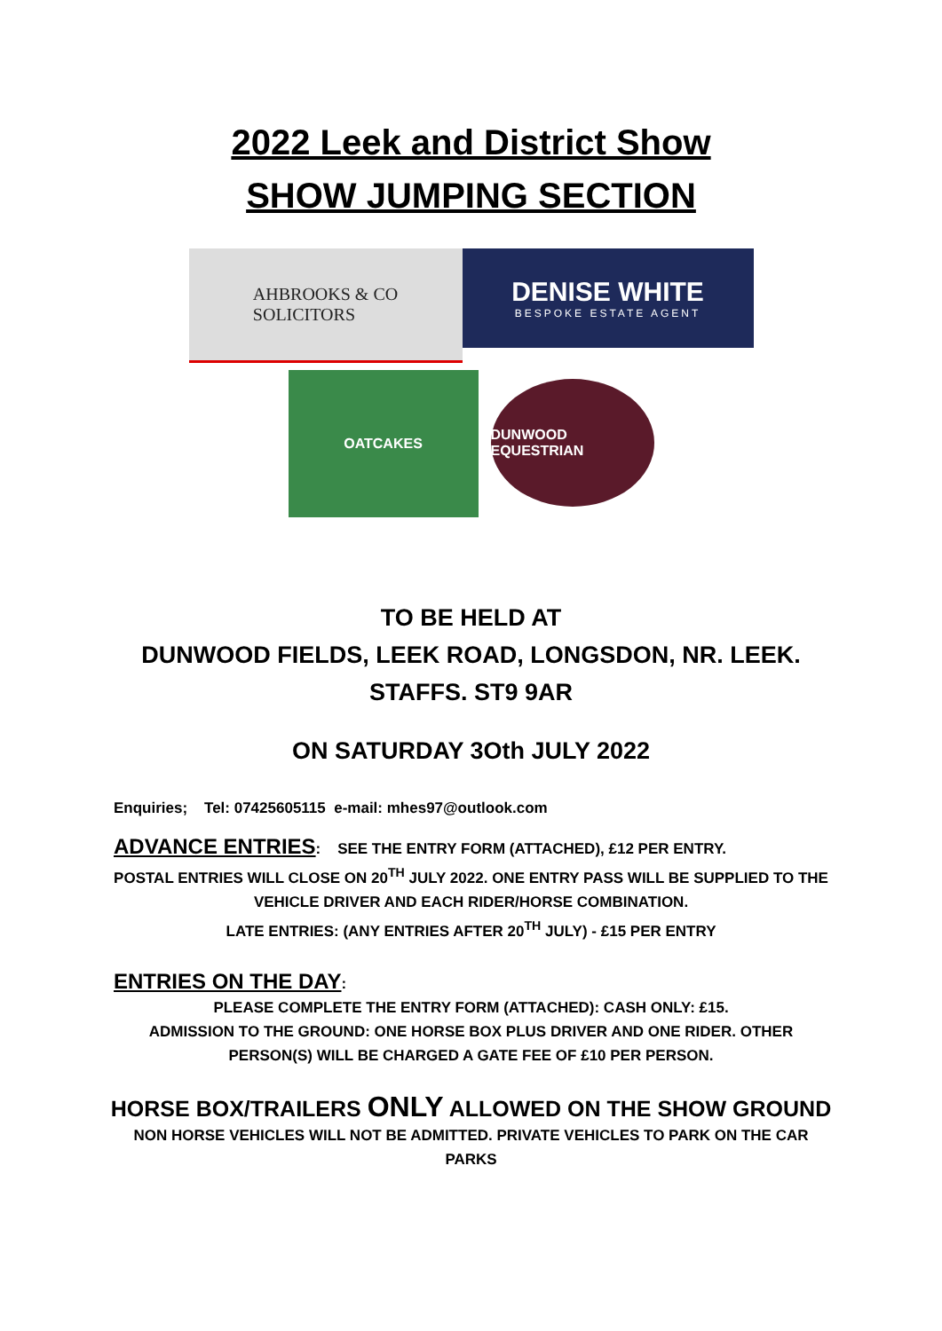2022 Leek and District Show
SHOW JUMPING SECTION
AHBROOKS & CO
SOLICITORS
DENISE WHITE
BESPOKE ESTATE AGENT
OATCAKES
DUNWOOD EQUESTRIAN
TO BE HELD AT
DUNWOOD FIELDS, LEEK ROAD, LONGSDON, NR. LEEK.
STAFFS. ST9 9AR
ON SATURDAY 3Oth JULY 2022
Enquiries; Tel: 07425605115 e-mail: mhes97@outlook.com
ADVANCE ENTRIES: SEE THE ENTRY FORM (ATTACHED), £12 PER ENTRY.
POSTAL ENTRIES WILL CLOSE ON 20<sup>TH</sup> JULY 2022. ONE ENTRY PASS WILL BE SUPPLIED TO THE
VEHICLE DRIVER AND EACH RIDER/HORSE COMBINATION.
LATE ENTRIES: (ANY ENTRIES AFTER 20<sup>TH</sup> JULY) - £15 PER ENTRY
ENTRIES ON THE DAY:
PLEASE COMPLETE THE ENTRY FORM (ATTACHED): CASH ONLY: £15.
ADMISSION TO THE GROUND: ONE HORSE BOX PLUS DRIVER AND ONE RIDER. OTHER
PERSON(S) WILL BE CHARGED A GATE FEE OF £10 PER PERSON.
HORSE BOX/TRAILERS ONLY ALLOWED ON THE SHOW GROUND
NON HORSE VEHICLES WILL NOT BE ADMITTED. PRIVATE VEHICLES TO PARK ON THE CAR
PARKS